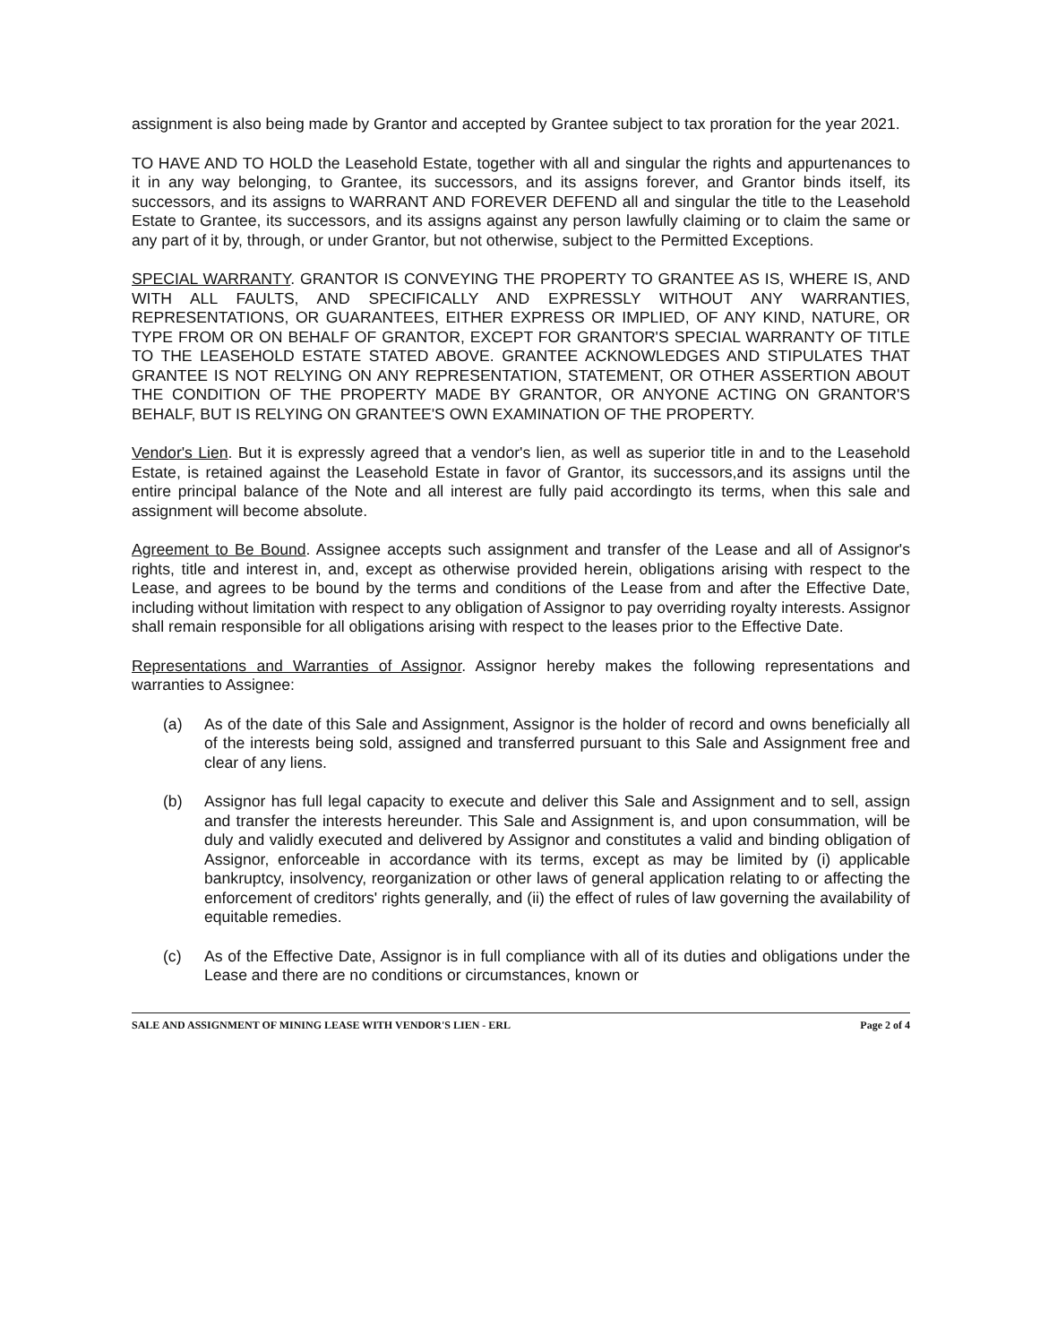assignment is also being made by Grantor and accepted by Grantee subject to tax proration for the year 2021.
TO HAVE AND TO HOLD the Leasehold Estate, together with all and singular the rights and appurtenances to it in any way belonging, to Grantee, its successors, and its assigns forever, and Grantor binds itself, its successors, and its assigns to WARRANT AND FOREVER DEFEND all and singular the title to the Leasehold Estate to Grantee, its successors, and its assigns against any person lawfully claiming or to claim the same or any part of it by, through, or under Grantor, but not otherwise, subject to the Permitted Exceptions.
SPECIAL WARRANTY. GRANTOR IS CONVEYING THE PROPERTY TO GRANTEE AS IS, WHERE IS, AND WITH ALL FAULTS, AND SPECIFICALLY AND EXPRESSLY WITHOUT ANY WARRANTIES, REPRESENTATIONS, OR GUARANTEES, EITHER EXPRESS OR IMPLIED, OF ANY KIND, NATURE, OR TYPE FROM OR ON BEHALF OF GRANTOR, EXCEPT FOR GRANTOR'S SPECIAL WARRANTY OF TITLE TO THE LEASEHOLD ESTATE STATED ABOVE. GRANTEE ACKNOWLEDGES AND STIPULATES THAT GRANTEE IS NOT RELYING ON ANY REPRESENTATION, STATEMENT, OR OTHER ASSERTION ABOUT THE CONDITION OF THE PROPERTY MADE BY GRANTOR, OR ANYONE ACTING ON GRANTOR'S BEHALF, BUT IS RELYING ON GRANTEE'S OWN EXAMINATION OF THE PROPERTY.
Vendor's Lien. But it is expressly agreed that a vendor's lien, as well as superior title in and to the Leasehold Estate, is retained against the Leasehold Estate in favor of Grantor, its successors,and its assigns until the entire principal balance of the Note and all interest are fully paid accordingto its terms, when this sale and assignment will become absolute.
Agreement to Be Bound. Assignee accepts such assignment and transfer of the Lease and all of Assignor's rights, title and interest in, and, except as otherwise provided herein, obligations arising with respect to the Lease, and agrees to be bound by the terms and conditions of the Lease from and after the Effective Date, including without limitation with respect to any obligation of Assignor to pay overriding royalty interests. Assignor shall remain responsible for all obligations arising with respect to the leases prior to the Effective Date.
Representations and Warranties of Assignor. Assignor hereby makes the following representations and warranties to Assignee:
(a) As of the date of this Sale and Assignment, Assignor is the holder of record and owns beneficially all of the interests being sold, assigned and transferred pursuant to this Sale and Assignment free and clear of any liens.
(b) Assignor has full legal capacity to execute and deliver this Sale and Assignment and to sell, assign and transfer the interests hereunder. This Sale and Assignment is, and upon consummation, will be duly and validly executed and delivered by Assignor and constitutes a valid and binding obligation of Assignor, enforceable in accordance with its terms, except as may be limited by (i) applicable bankruptcy, insolvency, reorganization or other laws of general application relating to or affecting the enforcement of creditors' rights generally, and (ii) the effect of rules of law governing the availability of equitable remedies.
(c) As of the Effective Date, Assignor is in full compliance with all of its duties and obligations under the Lease and there are no conditions or circumstances, known or
SALE AND ASSIGNMENT OF MINING LEASE WITH VENDOR'S LIEN - ERL Page 2 of 4